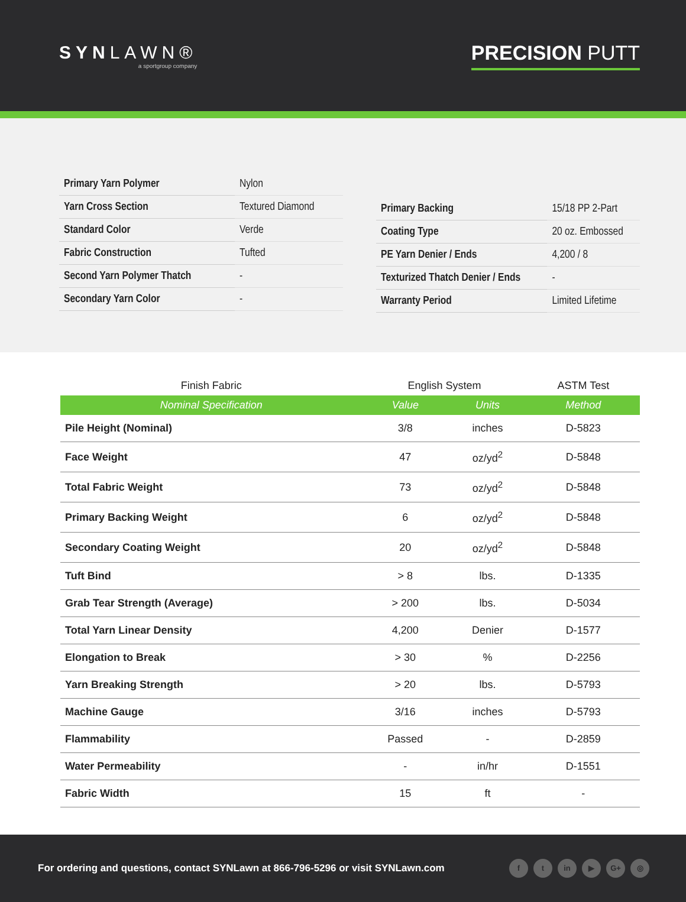SYNLAWN®
a sportgroup company
PRECISION PUTT
| Primary Yarn Polymer | Nylon |
| Yarn Cross Section | Textured Diamond |
| Standard Color | Verde |
| Fabric Construction | Tufted |
| Second Yarn Polymer Thatch | - |
| Secondary Yarn Color | - |
| Primary Backing | 15/18 PP 2-Part |
| Coating Type | 20 oz. Embossed |
| PE Yarn Denier / Ends | 4,200 / 8 |
| Texturized Thatch Denier / Ends | - |
| Warranty Period | Limited Lifetime |
| Finish Fabric | English System | | ASTM Test |
| --- | --- | --- | --- |
| Nominal Specification | Value | Units | Method |
| Pile Height (Nominal) | 3/8 | inches | D-5823 |
| Face Weight | 47 | oz/yd<sup>2</sup> | D-5848 |
| Total Fabric Weight | 73 | oz/yd<sup>2</sup> | D-5848 |
| Primary Backing Weight | 6 | oz/yd<sup>2</sup> | D-5848 |
| Secondary Coating Weight | 20 | oz/yd<sup>2</sup> | D-5848 |
| Tuft Bind | > 8 | lbs. | D-1335 |
| Grab Tear Strength (Average) | > 200 | lbs. | D-5034 |
| Total Yarn Linear Density | 4,200 | Denier | D-1577 |
| Elongation to Break | > 30 | % | D-2256 |
| Yarn Breaking Strength | > 20 | lbs. | D-5793 |
| Machine Gauge | 3/16 | inches | D-5793 |
| Flammability | Passed | - | D-2859 |
| Water Permeability | - | in/hr | D-1551 |
| Fabric Width | 15 | ft | - |
For ordering and questions, contact SYNLawn at 866-796-5296 or visit SYNLawn.com
ft in ▶ G+ ◎